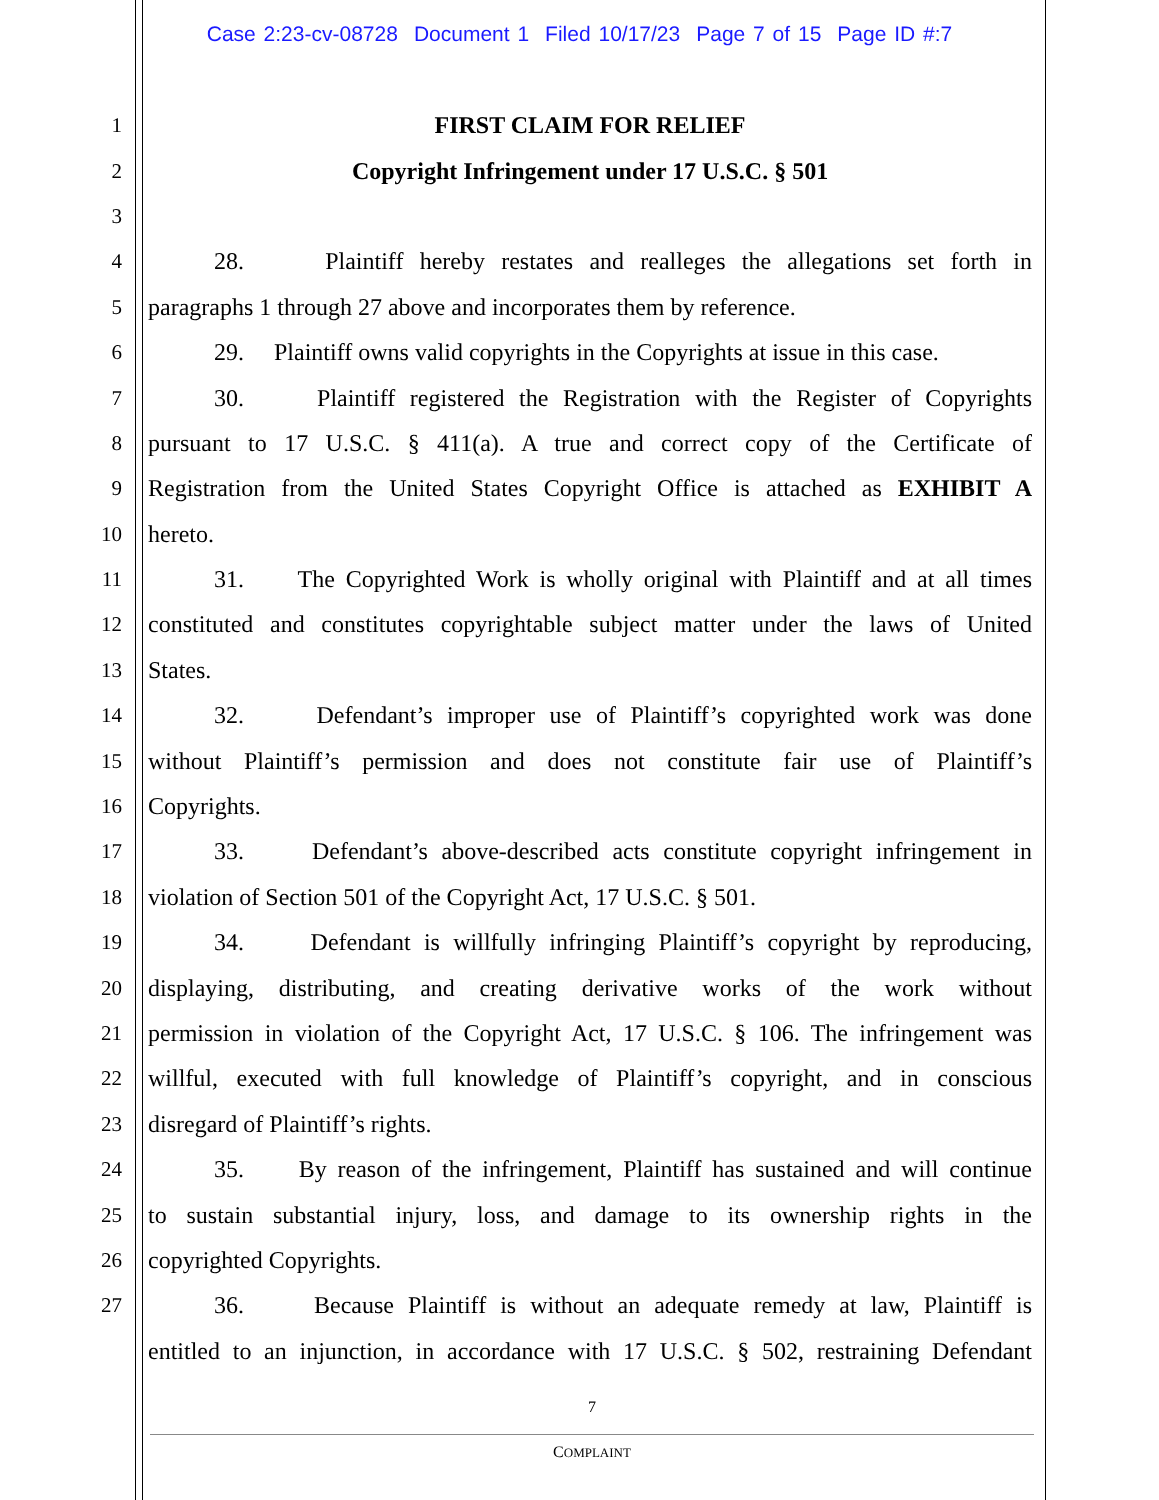Case 2:23-cv-08728 Document 1 Filed 10/17/23 Page 7 of 15 Page ID #:7
1 FIRST CLAIM FOR RELIEF
2 Copyright Infringement under 17 U.S.C. § 501
3
4 28. Plaintiff hereby restates and realleges the allegations set forth in
5 paragraphs 1 through 27 above and incorporates them by reference.
6 29. Plaintiff owns valid copyrights in the Copyrights at issue in this case.
7 30. Plaintiff registered the Registration with the Register of Copyrights
8 pursuant to 17 U.S.C. § 411(a). A true and correct copy of the Certificate of
9 Registration from the United States Copyright Office is attached as EXHIBIT A
10 hereto.
11 31. The Copyrighted Work is wholly original with Plaintiff and at all times
12 constituted and constitutes copyrightable subject matter under the laws of United
13 States.
14 32. Defendant’s improper use of Plaintiff’s copyrighted work was done
15 without Plaintiff’s permission and does not constitute fair use of Plaintiff’s
16 Copyrights.
17 33. Defendant’s above-described acts constitute copyright infringement in
18 violation of Section 501 of the Copyright Act, 17 U.S.C. § 501.
19 34. Defendant is willfully infringing Plaintiff’s copyright by reproducing,
20 displaying, distributing, and creating derivative works of the work without
21 permission in violation of the Copyright Act, 17 U.S.C. § 106. The infringement was
22 willful, executed with full knowledge of Plaintiff’s copyright, and in conscious
23 disregard of Plaintiff’s rights.
24 35. By reason of the infringement, Plaintiff has sustained and will continue
25 to sustain substantial injury, loss, and damage to its ownership rights in the
26 copyrighted Copyrights.
27 36. Because Plaintiff is without an adequate remedy at law, Plaintiff is
entitled to an injunction, in accordance with 17 U.S.C. § 502, restraining Defendant
7
COMPLAINT